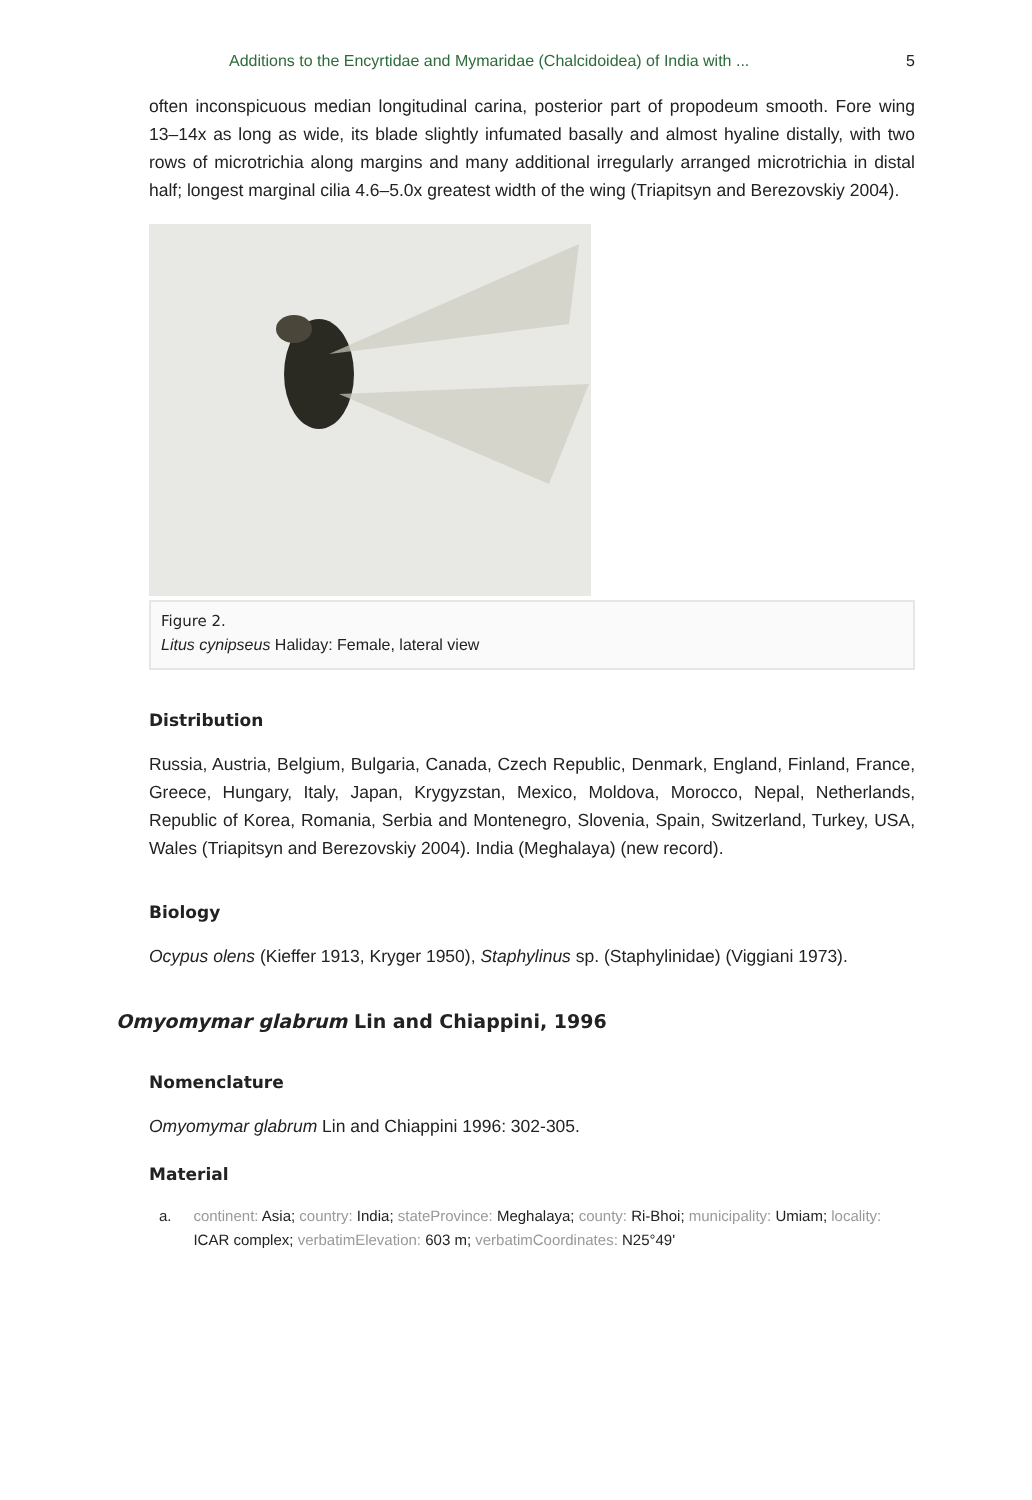Additions to the Encyrtidae and Mymaridae (Chalcidoidea) of India with ... 5
often inconspicuous median longitudinal carina, posterior part of propodeum smooth. Fore wing 13–14x as long as wide, its blade slightly infumated basally and almost hyaline distally, with two rows of microtrichia along margins and many additional irregularly arranged microtrichia in distal half; longest marginal cilia 4.6–5.0x greatest width of the wing (Triapitsyn and Berezovskiy 2004).
Figure 2.
Litus cynipseus Haliday: Female, lateral view
Distribution
Russia, Austria, Belgium, Bulgaria, Canada, Czech Republic, Denmark, England, Finland, France, Greece, Hungary, Italy, Japan, Krygyzstan, Mexico, Moldova, Morocco, Nepal, Netherlands, Republic of Korea, Romania, Serbia and Montenegro, Slovenia, Spain, Switzerland, Turkey, USA, Wales (Triapitsyn and Berezovskiy 2004). India (Meghalaya) (new record).
Biology
Ocypus olens (Kieffer 1913, Kryger 1950), Staphylinus sp. (Staphylinidae) (Viggiani 1973).
Omyomymar glabrum Lin and Chiappini, 1996
Nomenclature
Omyomymar glabrum Lin and Chiappini 1996: 302-305.
Material
a. continent: Asia; country: India; stateProvince: Meghalaya; county: Ri-Bhoi; municipality: Umiam; locality: ICAR complex; verbatimElevation: 603 m; verbatimCoordinates: N25°49'